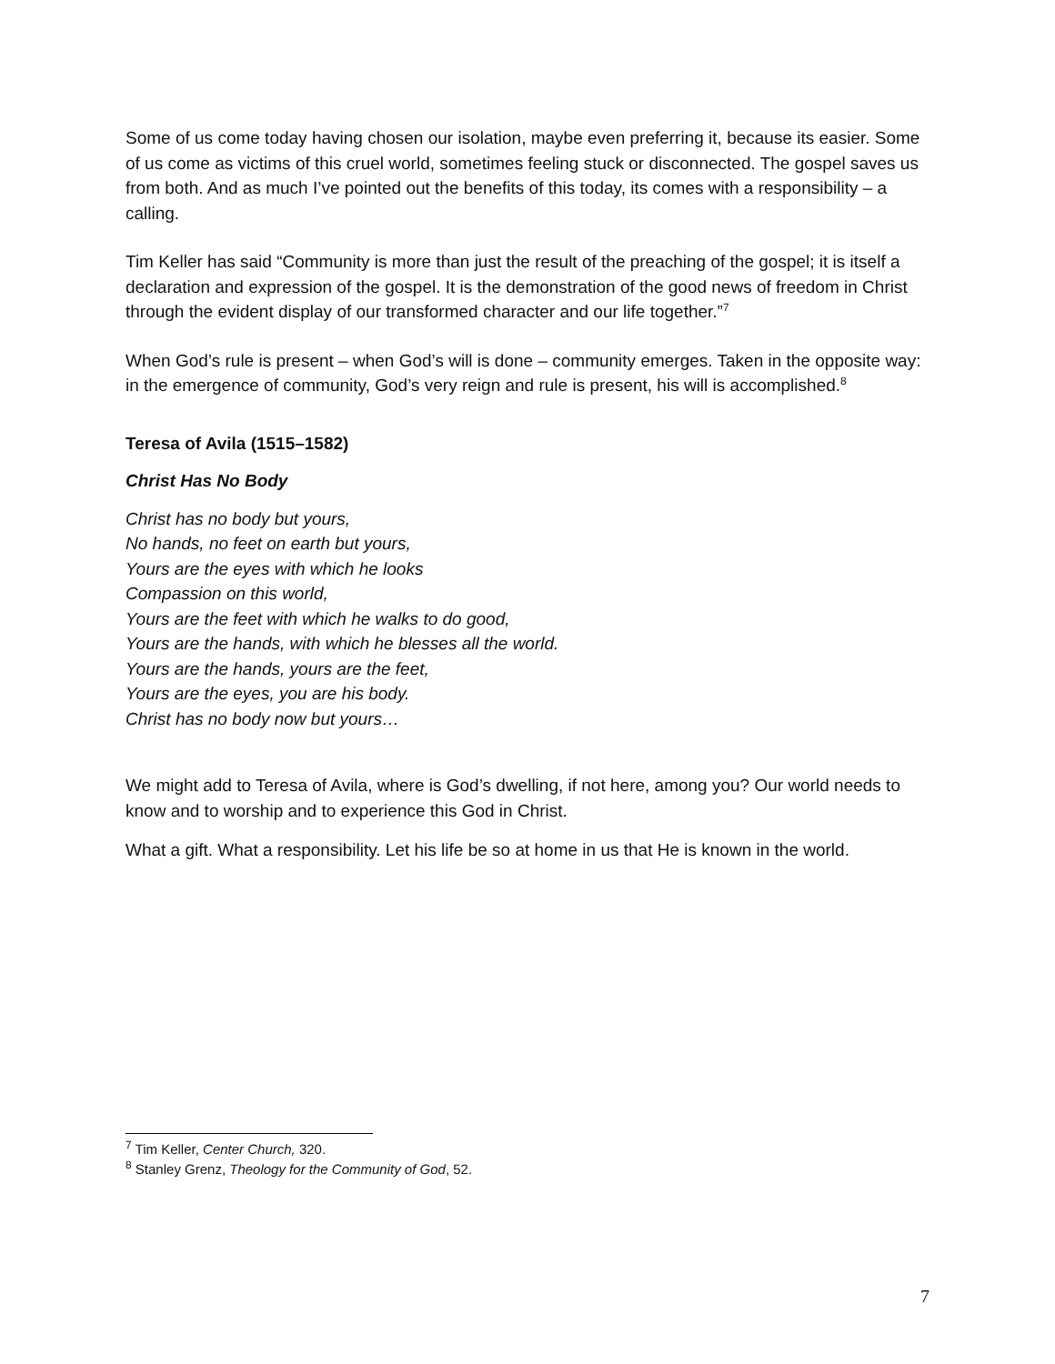Some of us come today having chosen our isolation, maybe even preferring it, because its easier. Some of us come as victims of this cruel world, sometimes feeling stuck or disconnected. The gospel saves us from both. And as much I’ve pointed out the benefits of this today, its comes with a responsibility – a calling.
Tim Keller has said “Community is more than just the result of the preaching of the gospel; it is itself a declaration and expression of the gospel. It is the demonstration of the good news of freedom in Christ through the evident display of our transformed character and our life together.”<sup>7</sup>
When God’s rule is present – when God’s will is done – community emerges. Taken in the opposite way: in the emergence of community, God’s very reign and rule is present, his will is accomplished.<sup>8</sup>
Teresa of Avila (1515–1582)
Christ Has No Body
Christ has no body but yours,
No hands, no feet on earth but yours,
Yours are the eyes with which he looks
Compassion on this world,
Yours are the feet with which he walks to do good,
Yours are the hands, with which he blesses all the world.
Yours are the hands, yours are the feet,
Yours are the eyes, you are his body.
Christ has no body now but yours…
We might add to Teresa of Avila, where is God’s dwelling, if not here, among you? Our world needs to know and to worship and to experience this God in Christ.
What a gift. What a responsibility. Let his life be so at home in us that He is known in the world.
<sup>7</sup> Tim Keller, Center Church, 320.
<sup>8</sup> Stanley Grenz, Theology for the Community of God, 52.
7